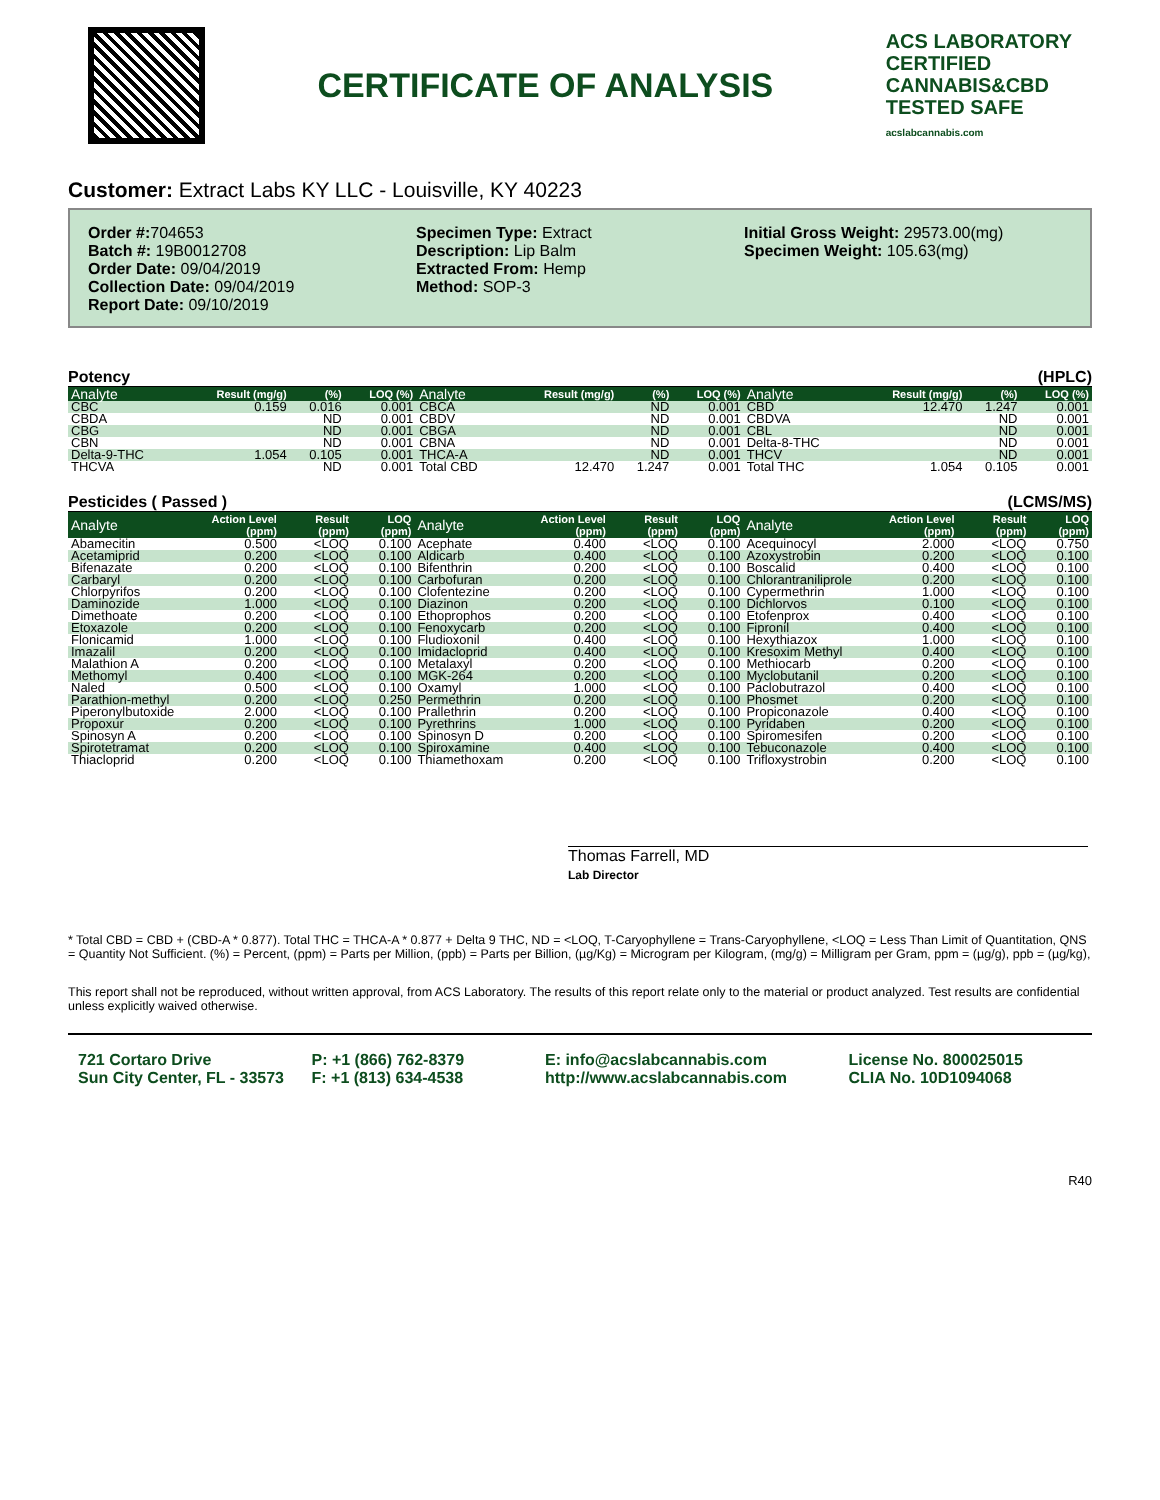CERTIFICATE OF ANALYSIS
ACS LABORATORY
CERTIFIED
CANNABIS&CBD
TESTED SAFE
acslabcannabis.com
Customer: Extract Labs KY LLC - Louisville, KY 40223
Order #: 704653
Batch #: 19B0012708
Order Date: 09/04/2019
Collection Date: 09/04/2019
Report Date: 09/10/2019
Specimen Type: Extract
Description: Lip Balm
Extracted From: Hemp
Method: SOP-3
Initial Gross Weight: 29573.00(mg)
Specimen Weight: 105.63(mg)
Potency (HPLC)
| Analyte | Result (mg/g) | (%) | LOQ (%) | Analyte | Result (mg/g) | (%) | LOQ (%) | Analyte | Result (mg/g) | (%) | LOQ (%) |
| --- | --- | --- | --- | --- | --- | --- | --- | --- | --- | --- | --- |
| CBC | 0.159 | 0.016 | 0.001 | CBCA | | ND | 0.001 | CBD | 12.470 | 1.247 | 0.001 |
| CBDA | | ND | 0.001 | CBDV | | ND | 0.001 | CBDVA | | ND | 0.001 |
| CBG | | ND | 0.001 | CBGA | | ND | 0.001 | CBL | | ND | 0.001 |
| CBN | | ND | 0.001 | CBNA | | ND | 0.001 | Delta-8-THC | | ND | 0.001 |
| Delta-9-THC | 1.054 | 0.105 | 0.001 | THCA-A | | ND | 0.001 | THCV | | ND | 0.001 |
| THCVA | | ND | 0.001 | Total CBD | 12.470 | 1.247 | 0.001 | Total THC | 1.054 | 0.105 | 0.001 |
Pesticides ( Passed ) (LCMS/MS)
| Analyte | Action Level (ppm) | Result (ppm) | LOQ (ppm) | Analyte | Action Level (ppm) | Result (ppm) | LOQ (ppm) | Analyte | Action Level (ppm) | Result (ppm) | LOQ (ppm) |
| --- | --- | --- | --- | --- | --- | --- | --- | --- | --- | --- | --- |
| Abamecitin | 0.500 | <LOQ | 0.100 | Acephate | 0.400 | <LOQ | 0.100 | Acequinocyl | 2.000 | <LOQ | 0.750 |
| Acetamiprid | 0.200 | <LOQ | 0.100 | Aldicarb | 0.400 | <LOQ | 0.100 | Azoxystrobin | 0.200 | <LOQ | 0.100 |
| Bifenazate | 0.200 | <LOQ | 0.100 | Bifenthrin | 0.200 | <LOQ | 0.100 | Boscalid | 0.400 | <LOQ | 0.100 |
| Carbaryl | 0.200 | <LOQ | 0.100 | Carbofuran | 0.200 | <LOQ | 0.100 | Chlorantraniliprole | 0.200 | <LOQ | 0.100 |
| Chlorpyrifos | 0.200 | <LOQ | 0.100 | Clofentezine | 0.200 | <LOQ | 0.100 | Cypermethrin | 1.000 | <LOQ | 0.100 |
| Daminozide | 1.000 | <LOQ | 0.100 | Diazinon | 0.200 | <LOQ | 0.100 | Dichlorvos | 0.100 | <LOQ | 0.100 |
| Dimethoate | 0.200 | <LOQ | 0.100 | Ethoprophos | 0.200 | <LOQ | 0.100 | Etofenprox | 0.400 | <LOQ | 0.100 |
| Etoxazole | 0.200 | <LOQ | 0.100 | Fenoxycarb | 0.200 | <LOQ | 0.100 | Fipronil | 0.400 | <LOQ | 0.100 |
| Flonicamid | 1.000 | <LOQ | 0.100 | Fludioxonil | 0.400 | <LOQ | 0.100 | Hexythiazox | 1.000 | <LOQ | 0.100 |
| Imazalil | 0.200 | <LOQ | 0.100 | Imidacloprid | 0.400 | <LOQ | 0.100 | Kresoxim Methyl | 0.400 | <LOQ | 0.100 |
| Malathion A | 0.200 | <LOQ | 0.100 | Metalaxyl | 0.200 | <LOQ | 0.100 | Methiocarb | 0.200 | <LOQ | 0.100 |
| Methomyl | 0.400 | <LOQ | 0.100 | MGK-264 | 0.200 | <LOQ | 0.100 | Myclobutanil | 0.200 | <LOQ | 0.100 |
| Naled | 0.500 | <LOQ | 0.100 | Oxamyl | 1.000 | <LOQ | 0.100 | Paclobutrazol | 0.400 | <LOQ | 0.100 |
| Parathion-methyl | 0.200 | <LOQ | 0.250 | Permethrin | 0.200 | <LOQ | 0.100 | Phosmet | 0.200 | <LOQ | 0.100 |
| Piperonylbutoxide | 2.000 | <LOQ | 0.100 | Prallethrin | 0.200 | <LOQ | 0.100 | Propiconazole | 0.400 | <LOQ | 0.100 |
| Propoxur | 0.200 | <LOQ | 0.100 | Pyrethrins | 1.000 | <LOQ | 0.100 | Pyridaben | 0.200 | <LOQ | 0.100 |
| Spinosyn A | 0.200 | <LOQ | 0.100 | Spinosyn D | 0.200 | <LOQ | 0.100 | Spiromesifen | 0.200 | <LOQ | 0.100 |
| Spirotetramat | 0.200 | <LOQ | 0.100 | Spiroxamine | 0.400 | <LOQ | 0.100 | Tebuconazole | 0.400 | <LOQ | 0.100 |
| Thiacloprid | 0.200 | <LOQ | 0.100 | Thiamethoxam | 0.200 | <LOQ | 0.100 | Trifloxystrobin | 0.200 | <LOQ | 0.100 |
Thomas Farrell, MD
Lab Director
* Total CBD = CBD + (CBD-A * 0.877). Total THC = THCA-A * 0.877 + Delta 9 THC, ND = <LOQ, T-Caryophyllene = Trans-Caryophyllene, <LOQ = Less Than Limit of Quantitation, QNS = Quantity Not Sufficient. (%) = Percent, (ppm) = Parts per Million, (ppb) = Parts per Billion, (µg/Kg) = Microgram per Kilogram, (mg/g) = Milligram per Gram, ppm = (µg/g), ppb = (µg/kg),
This report shall not be reproduced, without written approval, from ACS Laboratory. The results of this report relate only to the material or product analyzed. Test results are confidential unless explicitly waived otherwise.
721 Cortaro Drive
Sun City Center, FL - 33573
P: +1 (866) 762-8379
F: +1 (813) 634-4538
E: info@acslabcannabis.com
http://www.acslabcannabis.com
License No. 800025015
CLIA No. 10D1094068
R40